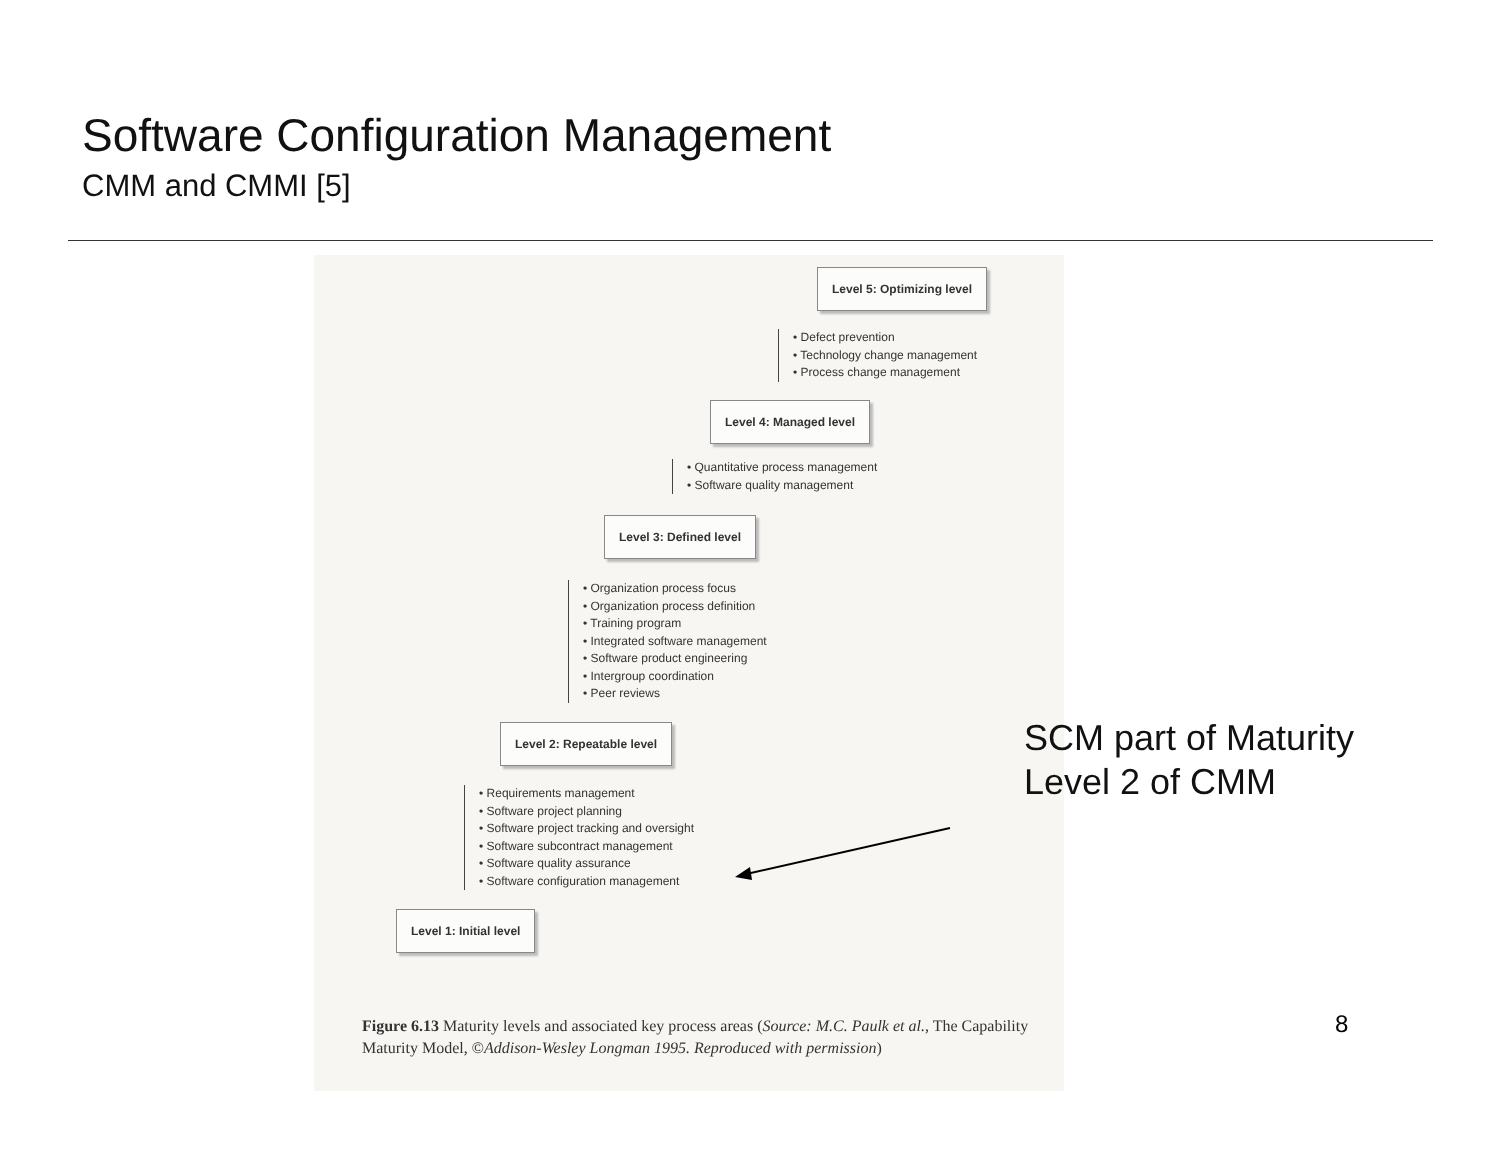Software Configuration Management
CMM and CMMI [5]
Level 5: Optimizing level
• Defect prevention
• Technology change management
• Process change management
Level 4: Managed level
• Quantitative process management
• Software quality management
Level 3: Defined level
• Organization process focus
• Organization process definition
• Training program
• Integrated software management
• Software product engineering
• Intergroup coordination
• Peer reviews
Level 2: Repeatable level
• Requirements management
• Software project planning
• Software project tracking and oversight
• Software subcontract management
• Software quality assurance
• Software configuration management
Level 1: Initial level
Figure 6.13 Maturity levels and associated key process areas (Source: M.C. Paulk et al., The Capability Maturity Model, ©Addison-Wesley Longman 1995. Reproduced with permission)
SCM part of Maturity
Level 2 of CMM
8